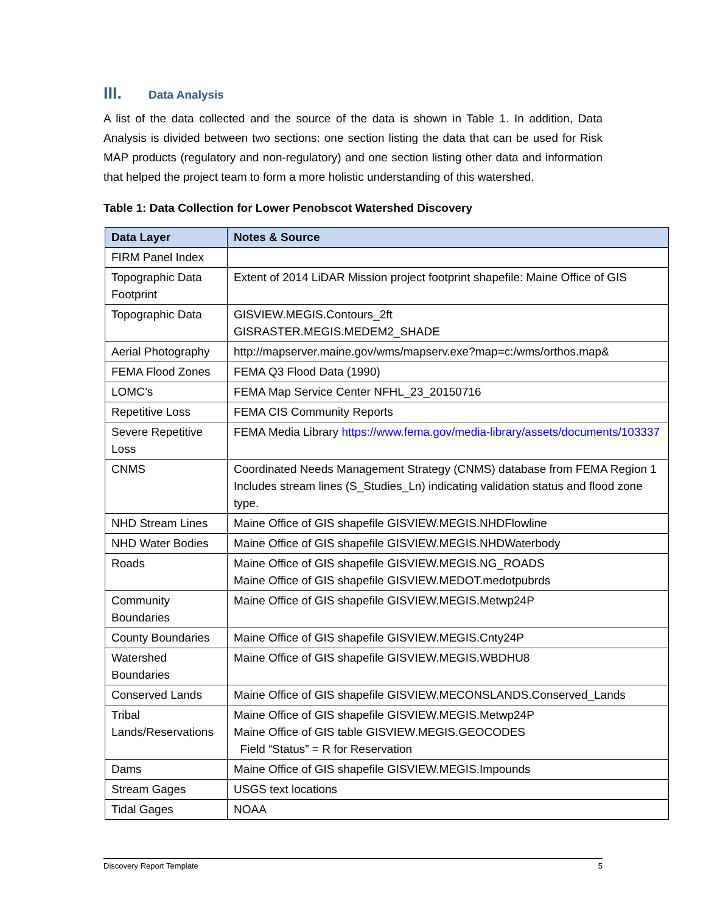III. Data Analysis
A list of the data collected and the source of the data is shown in Table 1. In addition, Data Analysis is divided between two sections: one section listing the data that can be used for Risk MAP products (regulatory and non-regulatory) and one section listing other data and information that helped the project team to form a more holistic understanding of this watershed.
Table 1: Data Collection for Lower Penobscot Watershed Discovery
| Data Layer | Notes & Source |
| --- | --- |
| FIRM Panel Index | |
| Topographic Data Footprint | Extent of 2014 LiDAR Mission project footprint shapefile: Maine Office of GIS |
| Topographic Data | GISVIEW.MEGIS.Contours_2ft GISRASTER.MEGIS.MEDEM2_SHADE |
| Aerial Photography | http://mapserver.maine.gov/wms/mapserv.exe?map=c:/wms/orthos.map& |
| FEMA Flood Zones | FEMA Q3 Flood Data (1990) |
| LOMC’s | FEMA Map Service Center NFHL_23_20150716 |
| Repetitive Loss | FEMA CIS Community Reports |
| Severe Repetitive Loss | FEMA Media Library https://www.fema.gov/media-library/assets/documents/103337 |
| CNMS | Coordinated Needs Management Strategy (CNMS) database from FEMA Region 1 Includes stream lines (S_Studies_Ln) indicating validation status and flood zone type. |
| NHD Stream Lines | Maine Office of GIS shapefile GISVIEW.MEGIS.NHDFlowline |
| NHD Water Bodies | Maine Office of GIS shapefile GISVIEW.MEGIS.NHDWaterbody |
| Roads | Maine Office of GIS shapefile GISVIEW.MEGIS.NG_ROADS Maine Office of GIS shapefile GISVIEW.MEDOT.medotpubrds |
| Community Boundaries | Maine Office of GIS shapefile GISVIEW.MEGIS.Metwp24P |
| County Boundaries | Maine Office of GIS shapefile GISVIEW.MEGIS.Cnty24P |
| Watershed Boundaries | Maine Office of GIS shapefile GISVIEW.MEGIS.WBDHU8 |
| Conserved Lands | Maine Office of GIS shapefile GISVIEW.MECONSLANDS.Conserved_Lands |
| Tribal Lands/Reservations | Maine Office of GIS shapefile GISVIEW.MEGIS.Metwp24P Maine Office of GIS table GISVIEW.MEGIS.GEOCODES Field “Status” = R for Reservation |
| Dams | Maine Office of GIS shapefile GISVIEW.MEGIS.Impounds |
| Stream Gages | USGS text locations |
| Tidal Gages | NOAA |
Discovery Report Template 5